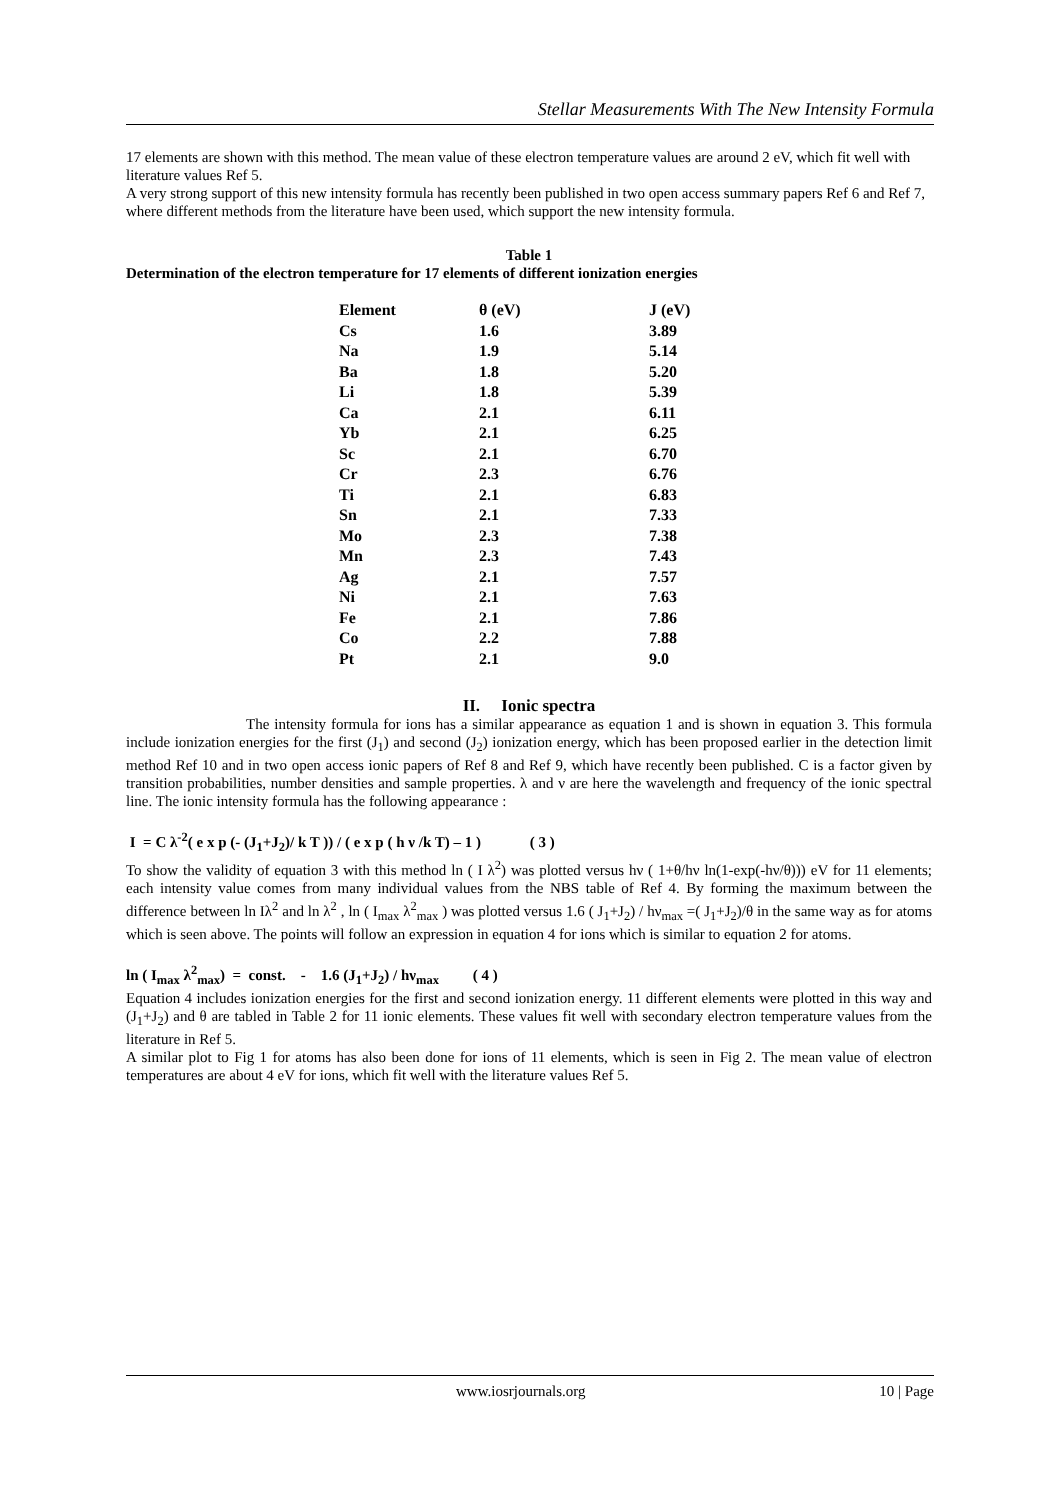Stellar Measurements With The New Intensity Formula
17 elements are shown with this method. The mean value of these electron temperature values are around 2 eV, which fit well with literature values Ref 5.
A very strong support of this new intensity formula has recently been published in two open access summary papers Ref 6 and Ref 7, where different methods from the literature have been used, which support the new intensity formula.
Table 1
Determination of the electron temperature for 17 elements of different ionization energies
| Element | θ (eV) | J (eV) |
| --- | --- | --- |
| Cs | 1.6 | 3.89 |
| Na | 1.9 | 5.14 |
| Ba | 1.8 | 5.20 |
| Li | 1.8 | 5.39 |
| Ca | 2.1 | 6.11 |
| Yb | 2.1 | 6.25 |
| Sc | 2.1 | 6.70 |
| Cr | 2.3 | 6.76 |
| Ti | 2.1 | 6.83 |
| Sn | 2.1 | 7.33 |
| Mo | 2.3 | 7.38 |
| Mn | 2.3 | 7.43 |
| Ag | 2.1 | 7.57 |
| Ni | 2.1 | 7.63 |
| Fe | 2.1 | 7.86 |
| Co | 2.2 | 7.88 |
| Pt | 2.1 | 9.0 |
II. Ionic spectra
The intensity formula for ions has a similar appearance as equation 1 and is shown in equation 3. This formula include ionization energies for the first (J<sub>1</sub>) and second (J<sub>2</sub>) ionization energy, which has been proposed earlier in the detection limit method Ref 10 and in two open access ionic papers of Ref 8 and Ref 9, which have recently been published. C is a factor given by transition probabilities, number densities and sample properties. λ and ν are here the wavelength and frequency of the ionic spectral line. The ionic intensity formula has the following appearance :
I = C λ<sup>-2</sup>( e x p (- (J<sub>1</sub>+J<sub>2</sub>)/ k T )) / ( e x p ( h ν /k T) – 1 ) ( 3 )
To show the validity of equation 3 with this method ln ( I λ<sup>2</sup>) was plotted versus hν ( 1+θ/hν ln(1-exp(-hν/θ))) eV for 11 elements; each intensity value comes from many individual values from the NBS table of Ref 4. By forming the maximum between the difference between ln Iλ<sup>2</sup> and ln λ<sup>2</sup> , ln ( I<sub>max</sub> λ<sup>2</sup><sub>max</sub> ) was plotted versus 1.6 ( J<sub>1</sub>+J<sub>2</sub>) / hν<sub>max</sub> =( J<sub>1</sub>+J<sub>2</sub>)/θ in the same way as for atoms which is seen above. The points will follow an expression in equation 4 for ions which is similar to equation 2 for atoms.
ln ( I<sub>max</sub> λ<sup>2</sup><sub>max</sub>) = const. - 1.6 (J<sub>1</sub>+J<sub>2</sub>) / hν<sub>max</sub> ( 4 )
Equation 4 includes ionization energies for the first and second ionization energy. 11 different elements were plotted in this way and (J<sub>1</sub>+J<sub>2</sub>) and θ are tabled in Table 2 for 11 ionic elements. These values fit well with secondary electron temperature values from the literature in Ref 5.
A similar plot to Fig 1 for atoms has also been done for ions of 11 elements, which is seen in Fig 2. The mean value of electron temperatures are about 4 eV for ions, which fit well with the literature values Ref 5.
www.iosrjournals.org 10 | Page